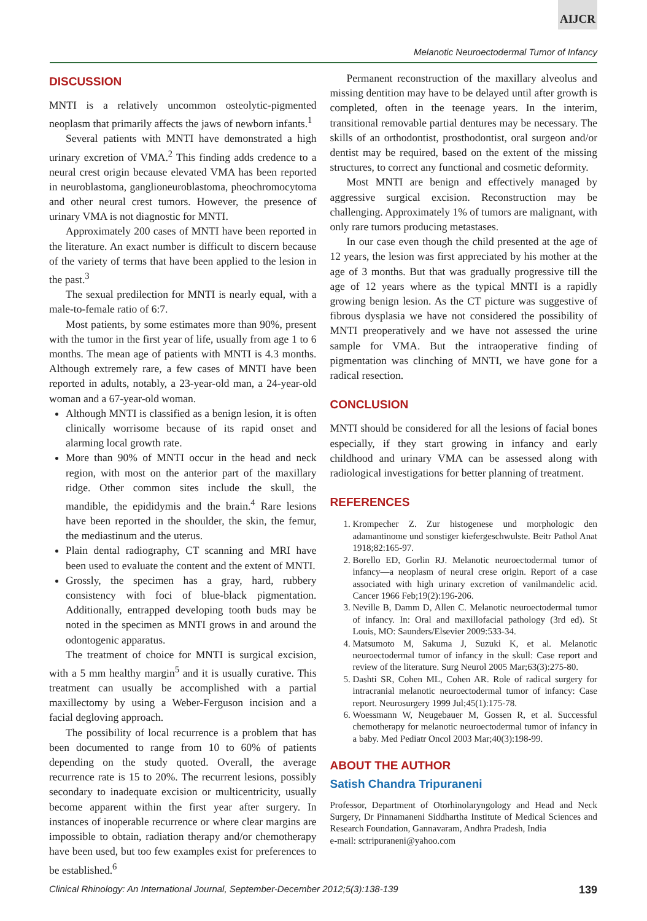AIJCR
Melanotic Neuroectodermal Tumor of Infancy
DISCUSSION
MNTI is a relatively uncommon osteolytic-pigmented neoplasm that primarily affects the jaws of newborn infants.<sup>1</sup>
Several patients with MNTI have demonstrated a high urinary excretion of VMA.<sup>2</sup> This finding adds credence to a neural crest origin because elevated VMA has been reported in neuroblastoma, ganglioneuroblastoma, pheochromocytoma and other neural crest tumors. However, the presence of urinary VMA is not diagnostic for MNTI.
Approximately 200 cases of MNTI have been reported in the literature. An exact number is difficult to discern because of the variety of terms that have been applied to the lesion in the past.<sup>3</sup>
The sexual predilection for MNTI is nearly equal, with a male-to-female ratio of 6:7.
Most patients, by some estimates more than 90%, present with the tumor in the first year of life, usually from age 1 to 6 months. The mean age of patients with MNTI is 4.3 months. Although extremely rare, a few cases of MNTI have been reported in adults, notably, a 23-year-old man, a 24-year-old woman and a 67-year-old woman.
Although MNTI is classified as a benign lesion, it is often clinically worrisome because of its rapid onset and alarming local growth rate.
More than 90% of MNTI occur in the head and neck region, with most on the anterior part of the maxillary ridge. Other common sites include the skull, the mandible, the epididymis and the brain.<sup>4</sup> Rare lesions have been reported in the shoulder, the skin, the femur, the mediastinum and the uterus.
Plain dental radiography, CT scanning and MRI have been used to evaluate the content and the extent of MNTI.
Grossly, the specimen has a gray, hard, rubbery consistency with foci of blue-black pigmentation. Additionally, entrapped developing tooth buds may be noted in the specimen as MNTI grows in and around the odontogenic apparatus.
The treatment of choice for MNTI is surgical excision, with a 5 mm healthy margin<sup>5</sup> and it is usually curative. This treatment can usually be accomplished with a partial maxillectomy by using a Weber-Ferguson incision and a facial degloving approach.
The possibility of local recurrence is a problem that has been documented to range from 10 to 60% of patients depending on the study quoted. Overall, the average recurrence rate is 15 to 20%. The recurrent lesions, possibly secondary to inadequate excision or multicentricity, usually become apparent within the first year after surgery. In instances of inoperable recurrence or where clear margins are impossible to obtain, radiation therapy and/or chemotherapy have been used, but too few examples exist for preferences to be established.<sup>6</sup>
Permanent reconstruction of the maxillary alveolus and missing dentition may have to be delayed until after growth is completed, often in the teenage years. In the interim, transitional removable partial dentures may be necessary. The skills of an orthodontist, prosthodontist, oral surgeon and/or dentist may be required, based on the extent of the missing structures, to correct any functional and cosmetic deformity.
Most MNTI are benign and effectively managed by aggressive surgical excision. Reconstruction may be challenging. Approximately 1% of tumors are malignant, with only rare tumors producing metastases.
In our case even though the child presented at the age of 12 years, the lesion was first appreciated by his mother at the age of 3 months. But that was gradually progressive till the age of 12 years where as the typical MNTI is a rapidly growing benign lesion. As the CT picture was suggestive of fibrous dysplasia we have not considered the possibility of MNTI preoperatively and we have not assessed the urine sample for VMA. But the intraoperative finding of pigmentation was clinching of MNTI, we have gone for a radical resection.
CONCLUSION
MNTI should be considered for all the lesions of facial bones especially, if they start growing in infancy and early childhood and urinary VMA can be assessed along with radiological investigations for better planning of treatment.
REFERENCES
1. Krompecher Z. Zur histogenese und morphologic den adamantinome und sonstiger kiefergeschwulste. Beitr Pathol Anat 1918;82:165-97.
2. Borello ED, Gorlin RJ. Melanotic neuroectodermal tumor of infancy—a neoplasm of neural crese origin. Report of a case associated with high urinary excretion of vanilmandelic acid. Cancer 1966 Feb;19(2):196-206.
3. Neville B, Damm D, Allen C. Melanotic neuroectodermal tumor of infancy. In: Oral and maxillofacial pathology (3rd ed). St Louis, MO: Saunders/Elsevier 2009:533-34.
4. Matsumoto M, Sakuma J, Suzuki K, et al. Melanotic neuroectodermal tumor of infancy in the skull: Case report and review of the literature. Surg Neurol 2005 Mar;63(3):275-80.
5. Dashti SR, Cohen ML, Cohen AR. Role of radical surgery for intracranial melanotic neuroectodermal tumor of infancy: Case report. Neurosurgery 1999 Jul;45(1):175-78.
6. Woessmann W, Neugebauer M, Gossen R, et al. Successful chemotherapy for melanotic neuroectodermal tumor of infancy in a baby. Med Pediatr Oncol 2003 Mar;40(3):198-99.
ABOUT THE AUTHOR
Satish Chandra Tripuraneni
Professor, Department of Otorhinolaryngology and Head and Neck Surgery, Dr Pinnamaneni Siddhartha Institute of Medical Sciences and Research Foundation, Gannavaram, Andhra Pradesh, India
e-mail: sctripuraneni@yahoo.com
Clinical Rhinology: An International Journal, September-December 2012;5(3):138-139 139